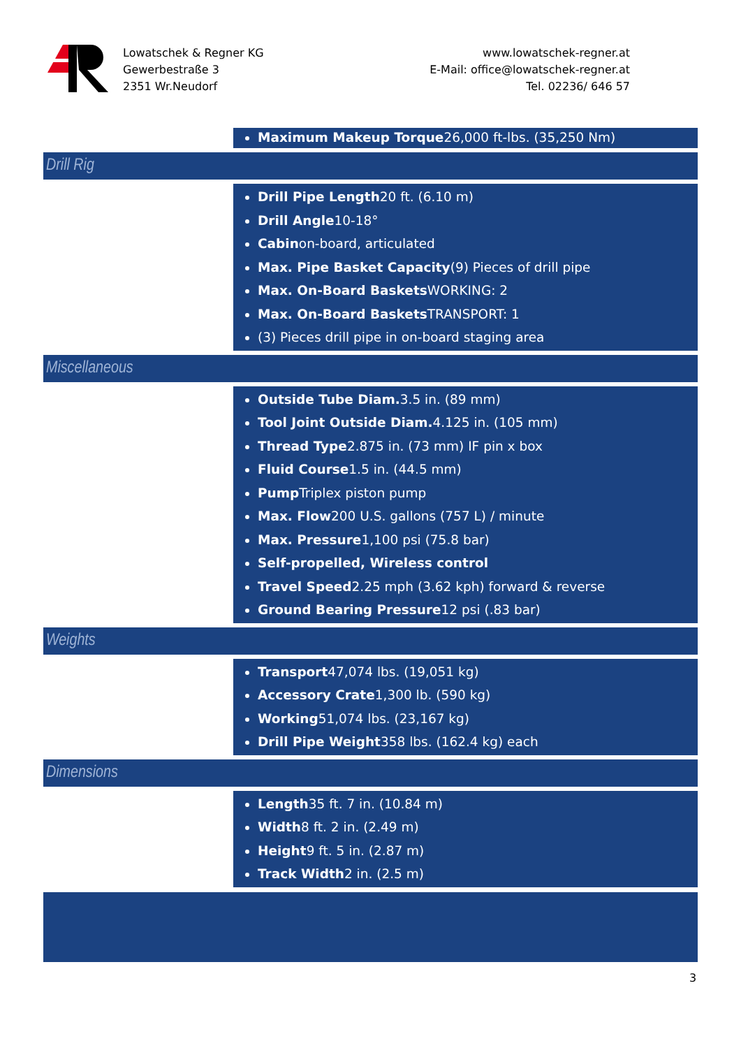Lowatschek & Regner KG
Gewerbestraße 3
2351 Wr.Neudorf
www.lowatschek-regner.at
E-Mail: office@lowatschek-regner.at
Tel. 02236/ 646 57
Maximum Makeup Torque26,000 ft-lbs. (35,250 Nm)
Drill Rig
Drill Pipe Length20 ft. (6.10 m)
Drill Angle10-18°
Cabinon-board, articulated
Max. Pipe Basket Capacity(9) Pieces of drill pipe
Max. On-Board Baskets WORKING: 2
Max. On-Board Baskets TRANSPORT: 1
(3) Pieces drill pipe in on-board staging area
Miscellaneous
Outside Tube Diam. 3.5 in. (89 mm)
Tool Joint Outside Diam. 4.125 in. (105 mm)
Thread Type2.875 in. (73 mm) IF pin x box
Fluid Course1.5 in. (44.5 mm)
Pump Triplex piston pump
Max. Flow200 U.S. gallons (757 L) / minute
Max. Pressure1,100 psi (75.8 bar)
Self-propelled, Wireless control
Travel Speed2.25 mph (3.62 kph) forward & reverse
Ground Bearing Pressure12 psi (.83 bar)
Weights
Transport47,074 lbs. (19,051 kg)
Accessory Crate1,300 lb. (590 kg)
Working51,074 lbs. (23,167 kg)
Drill Pipe Weight358 lbs. (162.4 kg) each
Dimensions
Length35 ft. 7 in. (10.84 m)
Width8 ft. 2 in. (2.49 m)
Height9 ft. 5 in. (2.87 m)
Track Width2 in. (2.5 m)
3